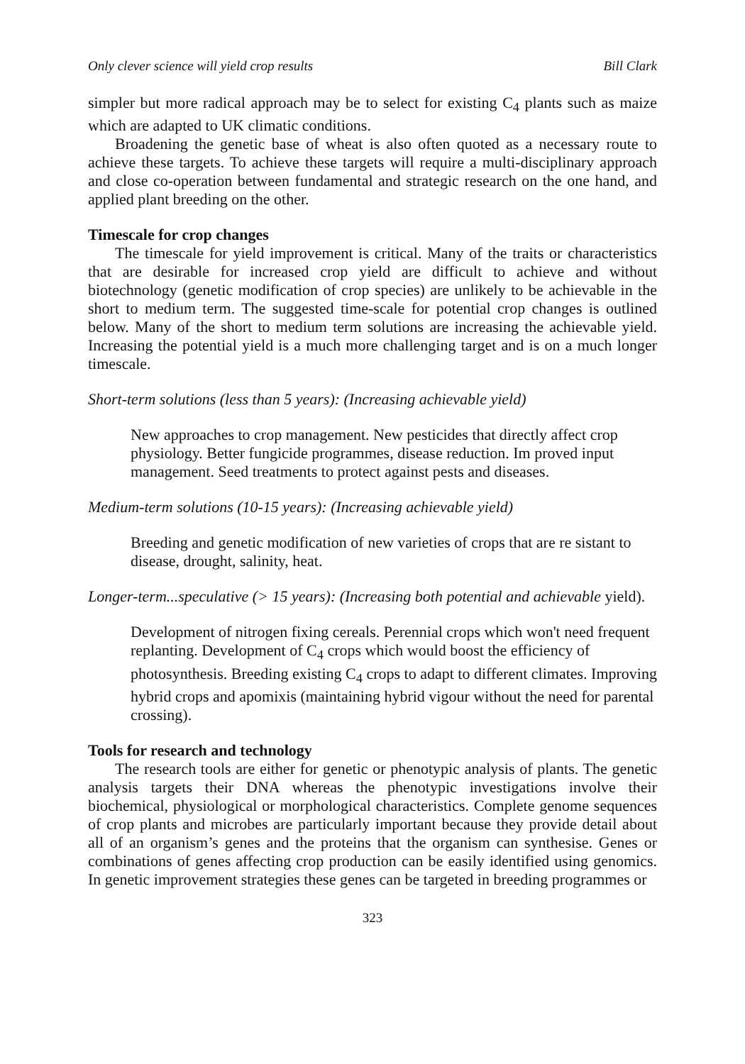Only clever science will yield crop results Bill Clark
simpler but more radical approach may be to select for existing C<sub>4</sub> plants such as maize which are adapted to UK climatic conditions.
Broadening the genetic base of wheat is also often quoted as a necessary route to achieve these targets. To achieve these targets will require a multi-disciplinary approach and close co-operation between fundamental and strategic research on the one hand, and applied plant breeding on the other.
Timescale for crop changes
The timescale for yield improvement is critical. Many of the traits or characteristics that are desirable for increased crop yield are difficult to achieve and without biotechnology (genetic modification of crop species) are unlikely to be achievable in the short to medium term. The suggested time-scale for potential crop changes is outlined below. Many of the short to medium term solutions are increasing the achievable yield. Increasing the potential yield is a much more challenging target and is on a much longer timescale.
Short-term solutions (less than 5 years): (Increasing achievable yield)
New approaches to crop management. New pesticides that directly affect crop physiology. Better fungicide programmes, disease reduction. Im proved input management. Seed treatments to protect against pests and diseases.
Medium-term solutions (10-15 years): (Increasing achievable yield)
Breeding and genetic modification of new varieties of crops that are re sistant to disease, drought, salinity, heat.
Longer-term...speculative (> 15 years): (Increasing both potential and achievable yield).
Development of nitrogen fixing cereals. Perennial crops which won't need frequent replanting. Development of C<sub>4</sub> crops which would boost the efficiency of photosynthesis. Breeding existing C<sub>4</sub> crops to adapt to different climates. Improving hybrid crops and apomixis (maintaining hybrid vigour without the need for parental crossing).
Tools for research and technology
The research tools are either for genetic or phenotypic analysis of plants. The genetic analysis targets their DNA whereas the phenotypic investigations involve their biochemical, physiological or morphological characteristics. Complete genome sequences of crop plants and microbes are particularly important because they provide detail about all of an organism’s genes and the proteins that the organism can synthesise. Genes or combinations of genes affecting crop production can be easily identified using genomics. In genetic improvement strategies these genes can be targeted in breeding programmes or
323